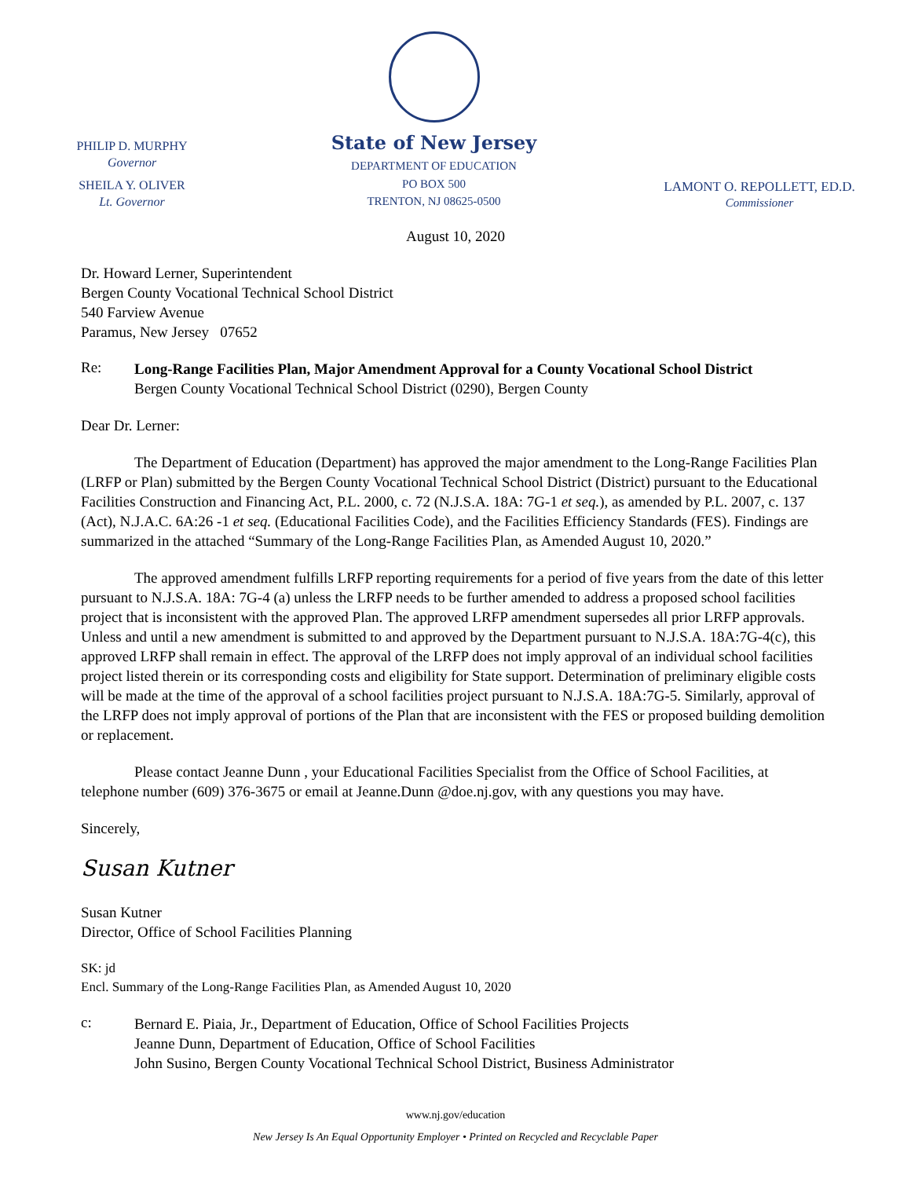PHILIP D. MURPHY
Governor
SHEILA Y. OLIVER
Lt. Governor
State of New Jersey
DEPARTMENT OF EDUCATION
PO BOX 500
TRENTON, NJ 08625-0500
LAMONT O. REPOLLETT, ED.D.
Commissioner
August 10, 2020
Dr. Howard Lerner, Superintendent
Bergen County Vocational Technical School District
540 Farview Avenue
Paramus, New Jersey 07652
Re:
Long-Range Facilities Plan, Major Amendment Approval for a County Vocational School District
Bergen County Vocational Technical School District (0290), Bergen County
Dear Dr. Lerner:
The Department of Education (Department) has approved the major amendment to the Long-Range Facilities Plan (LRFP or Plan) submitted by the Bergen County Vocational Technical School District (District) pursuant to the Educational Facilities Construction and Financing Act, P.L. 2000, c. 72 (N.J.S.A. 18A: 7G-1 et seq.), as amended by P.L. 2007, c. 137 (Act), N.J.A.C. 6A:26 -1 et seq. (Educational Facilities Code), and the Facilities Efficiency Standards (FES). Findings are summarized in the attached “Summary of the Long-Range Facilities Plan, as Amended August 10, 2020.”
The approved amendment fulfills LRFP reporting requirements for a period of five years from the date of this letter pursuant to N.J.S.A. 18A: 7G-4 (a) unless the LRFP needs to be further amended to address a proposed school facilities project that is inconsistent with the approved Plan. The approved LRFP amendment supersedes all prior LRFP approvals. Unless and until a new amendment is submitted to and approved by the Department pursuant to N.J.S.A. 18A:7G-4(c), this approved LRFP shall remain in effect. The approval of the LRFP does not imply approval of an individual school facilities project listed therein or its corresponding costs and eligibility for State support. Determination of preliminary eligible costs will be made at the time of the approval of a school facilities project pursuant to N.J.S.A. 18A:7G-5. Similarly, approval of the LRFP does not imply approval of portions of the Plan that are inconsistent with the FES or proposed building demolition or replacement.
Please contact Jeanne Dunn , your Educational Facilities Specialist from the Office of School Facilities, at telephone number (609) 376-3675 or email at Jeanne.Dunn @doe.nj.gov, with any questions you may have.
Sincerely,
Susan Kutner
Susan Kutner
Director, Office of School Facilities Planning
SK: jd
Encl. Summary of the Long-Range Facilities Plan, as Amended August 10, 2020
c:
Bernard E. Piaia, Jr., Department of Education, Office of School Facilities Projects
Jeanne Dunn, Department of Education, Office of School Facilities
John Susino, Bergen County Vocational Technical School District, Business Administrator
www.nj.gov/education
New Jersey Is An Equal Opportunity Employer • Printed on Recycled and Recyclable Paper